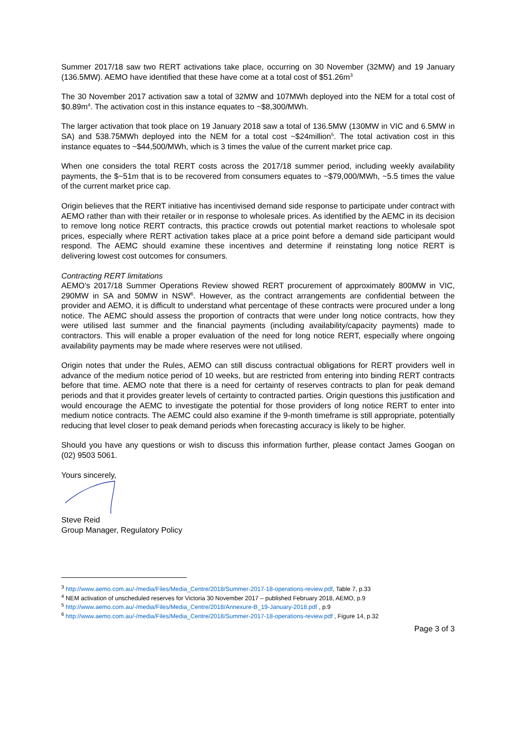Summer 2017/18 saw two RERT activations take place, occurring on 30 November (32MW) and 19 January (136.5MW). AEMO have identified that these have come at a total cost of $51.26m<sup>3</sup>
The 30 November 2017 activation saw a total of 32MW and 107MWh deployed into the NEM for a total cost of $0.89m<sup>4</sup>. The activation cost in this instance equates to ~$8,300/MWh.
The larger activation that took place on 19 January 2018 saw a total of 136.5MW (130MW in VIC and 6.5MW in SA) and 538.75MWh deployed into the NEM for a total cost ~$24million<sup>5</sup>. The total activation cost in this instance equates to ~$44,500/MWh, which is 3 times the value of the current market price cap.
When one considers the total RERT costs across the 2017/18 summer period, including weekly availability payments, the $~51m that is to be recovered from consumers equates to ~$79,000/MWh, ~5.5 times the value of the current market price cap.
Origin believes that the RERT initiative has incentivised demand side response to participate under contract with AEMO rather than with their retailer or in response to wholesale prices. As identified by the AEMC in its decision to remove long notice RERT contracts, this practice crowds out potential market reactions to wholesale spot prices, especially where RERT activation takes place at a price point before a demand side participant would respond. The AEMC should examine these incentives and determine if reinstating long notice RERT is delivering lowest cost outcomes for consumers.
Contracting RERT limitations
AEMO’s 2017/18 Summer Operations Review showed RERT procurement of approximately 800MW in VIC, 290MW in SA and 50MW in NSW<sup>6</sup>. However, as the contract arrangements are confidential between the provider and AEMO, it is difficult to understand what percentage of these contracts were procured under a long notice. The AEMC should assess the proportion of contracts that were under long notice contracts, how they were utilised last summer and the financial payments (including availability/capacity payments) made to contractors. This will enable a proper evaluation of the need for long notice RERT, especially where ongoing availability payments may be made where reserves were not utilised.
Origin notes that under the Rules, AEMO can still discuss contractual obligations for RERT providers well in advance of the medium notice period of 10 weeks, but are restricted from entering into binding RERT contracts before that time. AEMO note that there is a need for certainty of reserves contracts to plan for peak demand periods and that it provides greater levels of certainty to contracted parties. Origin questions this justification and would encourage the AEMC to investigate the potential for those providers of long notice RERT to enter into medium notice contracts. The AEMC could also examine if the 9-month timeframe is still appropriate, potentially reducing that level closer to peak demand periods when forecasting accuracy is likely to be higher.
Should you have any questions or wish to discuss this information further, please contact James Googan on (02) 9503 5061.
Yours sincerely,
Steve Reid
Group Manager, Regulatory Policy
<sup>3</sup> http://www.aemo.com.au/-/media/Files/Media_Centre/2018/Summer-2017-18-operations-review.pdf, Table 7, p.33
<sup>4</sup> NEM activation of unscheduled reserves for Victoria 30 November 2017 – published February 2018, AEMO, p.9
<sup>5</sup> http://www.aemo.com.au/-/media/Files/Media_Centre/2018/Annexure-B_19-January-2018.pdf , p.9
<sup>6</sup> http://www.aemo.com.au/-/media/Files/Media_Centre/2018/Summer-2017-18-operations-review.pdf , Figure 14, p.32
Page 3 of 3